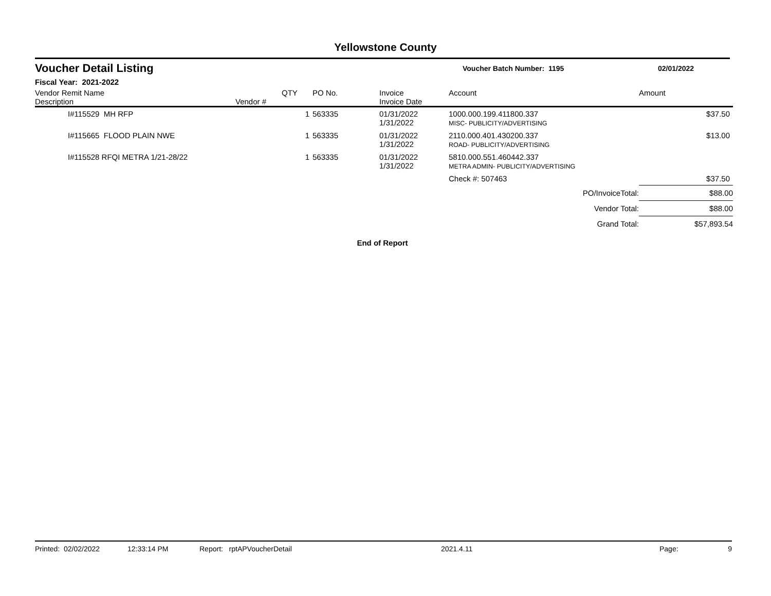Yellowstone County
Voucher Detail Listing
Voucher Batch Number: 1195 02/01/2022
Fiscal Year: 2021-2022
| Vendor Remit Name Description | Vendor # | QTY | PO No. | Invoice Invoice Date | Account | Amount |
| --- | --- | --- | --- | --- | --- | --- |
| I#115529 MH RFP | | 1 | 563335 | 01/31/2022 1/31/2022 | 1000.000.199.411800.337 MISC- PUBLICITY/ADVERTISING | $37.50 |
| I#115665 FLOOD PLAIN NWE | | 1 | 563335 | 01/31/2022 1/31/2022 | 2110.000.401.430200.337 ROAD- PUBLICITY/ADVERTISING | $13.00 |
| I#115528 RFQI METRA 1/21-28/22 | | 1 | 563335 | 01/31/2022 1/31/2022 | 5810.000.551.460442.337 METRA ADMIN- PUBLICITY/ADVERTISING | |
| | | | | | Check #: 507463 | $37.50 |
| PO/InvoiceTotal: | | | | | | $88.00 |
| Vendor Total: | | | | | | $88.00 |
| Grand Total: | | | | | | $57,893.54 |
End of Report
Printed: 02/02/2022 12:33:14 PM Report: rptAPVoucherDetail 2021.4.11 Page: 9